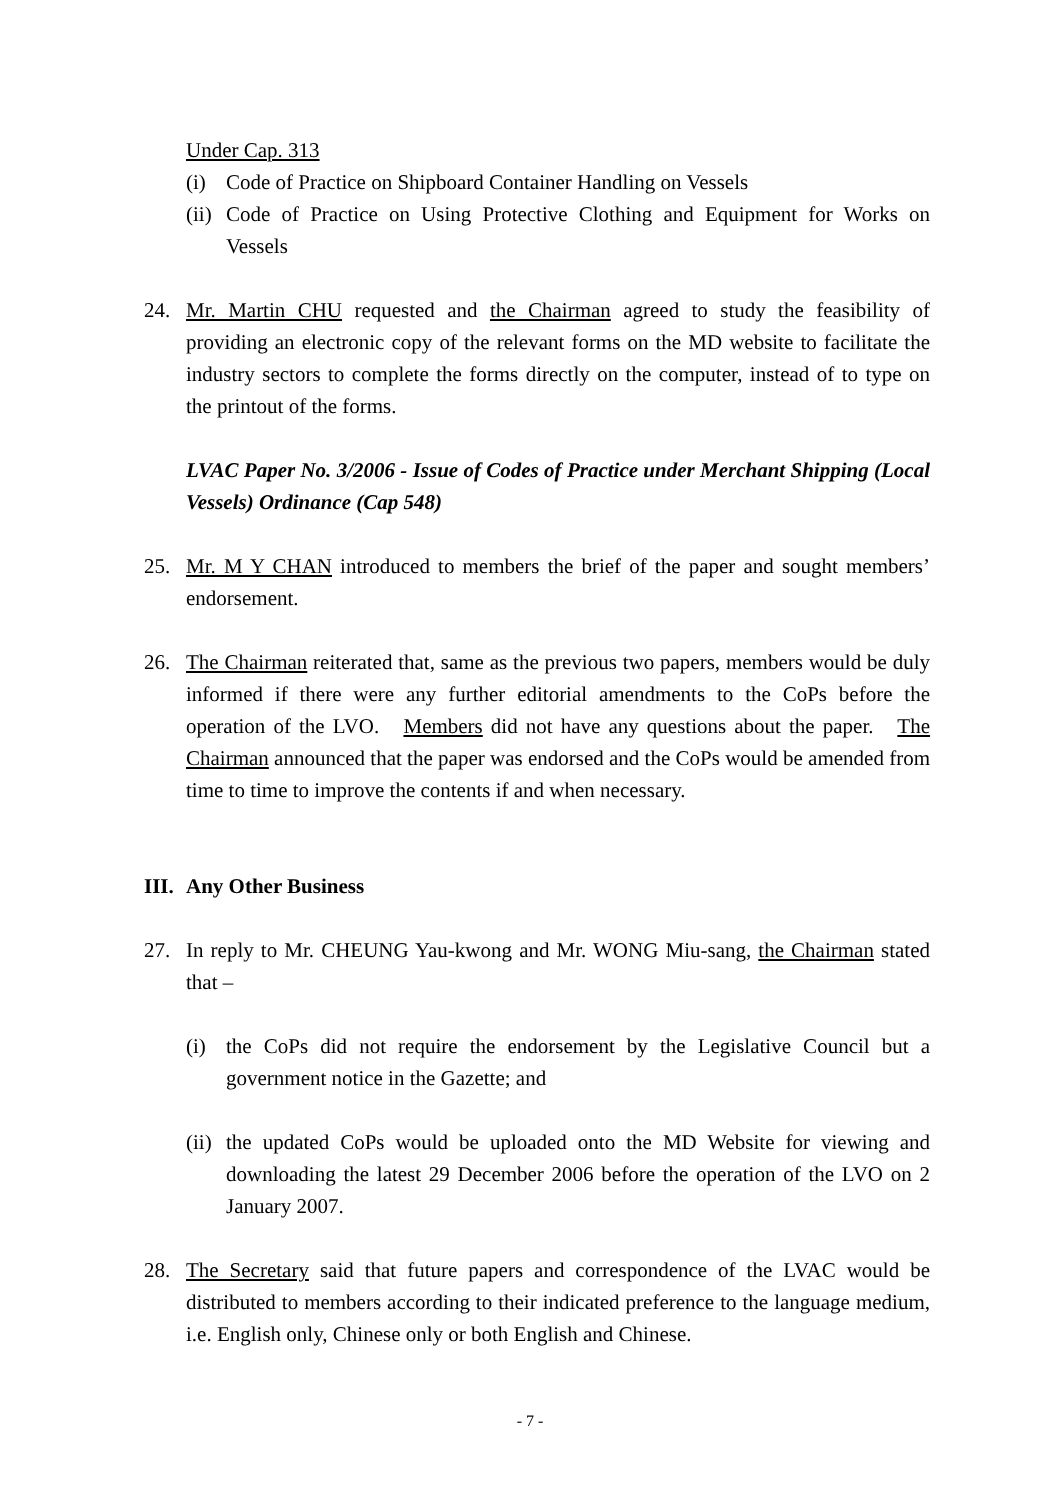Under Cap. 313
(i) Code of Practice on Shipboard Container Handling on Vessels
(ii)
Code of Practice on Using Protective Clothing and Equipment for Works on Vessels
24. Mr. Martin CHU requested and the Chairman agreed to study the feasibility of providing an electronic copy of the relevant forms on the MD website to facilitate the industry sectors to complete the forms directly on the computer, instead of to type on the printout of the forms.
LVAC Paper No. 3/2006 - Issue of Codes of Practice under Merchant Shipping (Local Vessels) Ordinance (Cap 548)
25. Mr. M Y CHAN introduced to members the brief of the paper and sought members’ endorsement.
26. The Chairman reiterated that, same as the previous two papers, members would be duly informed if there were any further editorial amendments to the CoPs before the operation of the LVO. Members did not have any questions about the paper. The Chairman announced that the paper was endorsed and the CoPs would be amended from time to time to improve the contents if and when necessary.
III.
Any Other Business
27. In reply to Mr. CHEUNG Yau-kwong and Mr. WONG Miu-sang, the Chairman stated that –
(i) the CoPs did not require the endorsement by the Legislative Council but a government notice in the Gazette; and
(ii)
the updated CoPs would be uploaded onto the MD Website for viewing and downloading the latest 29 December 2006 before the operation of the LVO on 2 January 2007.
28. The Secretary said that future papers and correspondence of the LVAC would be distributed to members according to their indicated preference to the language medium, i.e. English only, Chinese only or both English and Chinese.
- 7 -